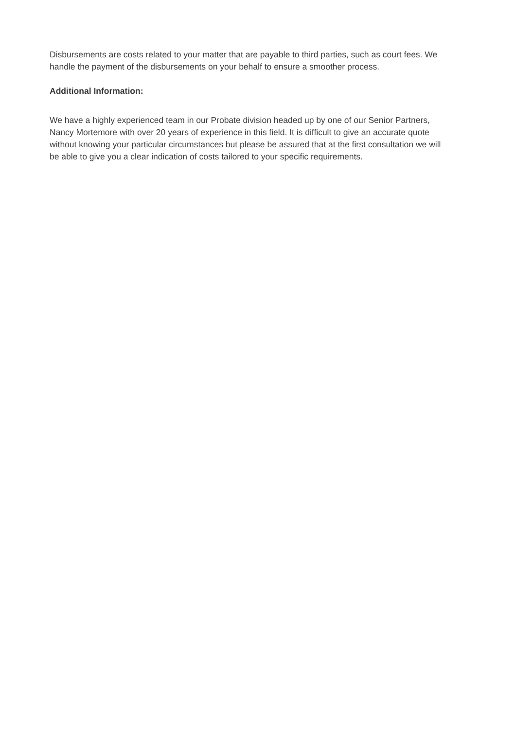Disbursements are costs related to your matter that are payable to third parties, such as court fees. We handle the payment of the disbursements on your behalf to ensure a smoother process.
Additional Information:
We have a highly experienced team in our Probate division headed up by one of our Senior Partners, Nancy Mortemore with over 20 years of experience in this field. It is difficult to give an accurate quote without knowing your particular circumstances but please be assured that at the first consultation we will be able to give you a clear indication of costs tailored to your specific requirements.